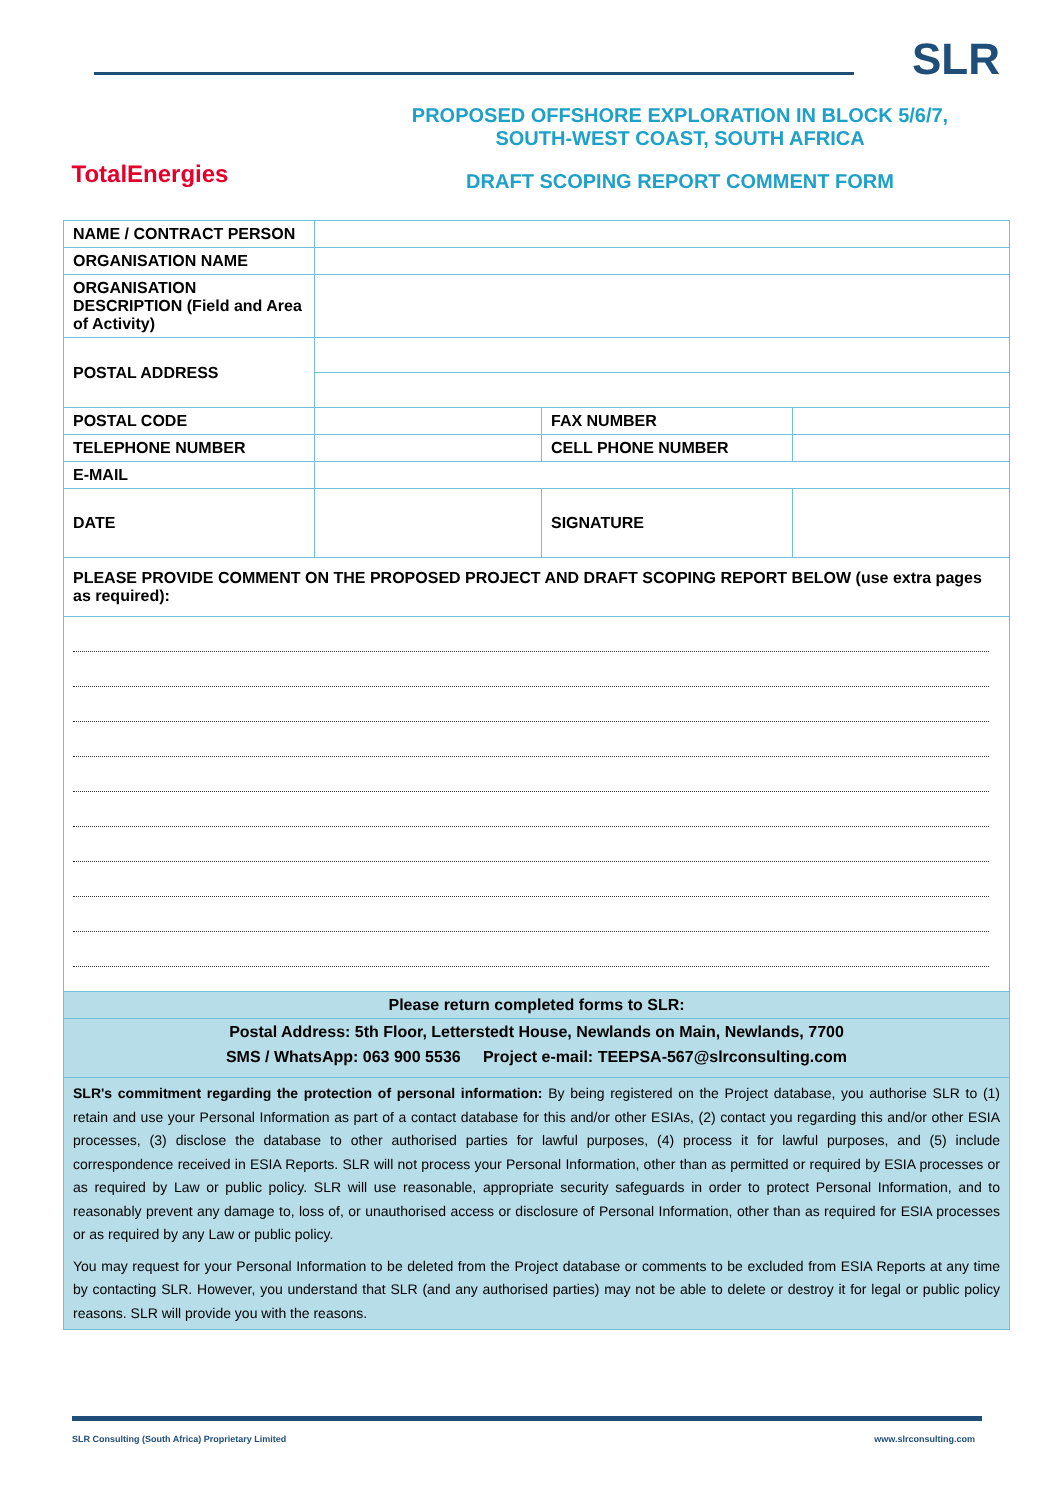SLR
TotalEnergies
PROPOSED OFFSHORE EXPLORATION IN BLOCK 5/6/7,
SOUTH-WEST COAST, SOUTH AFRICA
DRAFT SCOPING REPORT COMMENT FORM
| NAME / CONTRACT PERSON | | | |
| ORGANISATION NAME | | | |
| ORGANISATION DESCRIPTION (Field and Area of Activity) | | | |
| POSTAL ADDRESS | | | |
| POSTAL CODE | | FAX NUMBER | |
| TELEPHONE NUMBER | | CELL PHONE NUMBER | |
| E-MAIL | | | |
| DATE | | SIGNATURE | |
| PLEASE PROVIDE COMMENT ON THE PROPOSED PROJECT AND DRAFT SCOPING REPORT BELOW (use extra pages as required): | | | |
| Please return completed forms to SLR: | | | |
| Postal Address: 5th Floor, Letterstedt House, Newlands on Main, Newlands, 7700 SMS / WhatsApp: 063 900 5536 Project e-mail: TEEPSA-567@slrconsulting.com | | | |
| SLR's commitment regarding the protection of personal information: By being registered on the Project database, you authorise SLR to (1) retain and use your Personal Information as part of a contact database for this and/or other ESIAs, (2) contact you regarding this and/or other ESIA processes, (3) disclose the database to other authorised parties for lawful purposes, (4) process it for lawful purposes, and (5) include correspondence received in ESIA Reports. SLR will not process your Personal Information, other than as permitted or required by ESIA processes or as required by Law or public policy. SLR will use reasonable, appropriate security safeguards in order to protect Personal Information, and to reasonably prevent any damage to, loss of, or unauthorised access or disclosure of Personal Information, other than as required for ESIA processes or as required by any Law or public policy. You may request for your Personal Information to be deleted from the Project database or comments to be excluded from ESIA Reports at any time by contacting SLR. However, you understand that SLR (and any authorised parties) may not be able to delete or destroy it for legal or public policy reasons. SLR will provide you with the reasons. | | | |
SLR Consulting (South Africa) Proprietary Limited www.slrconsulting.com